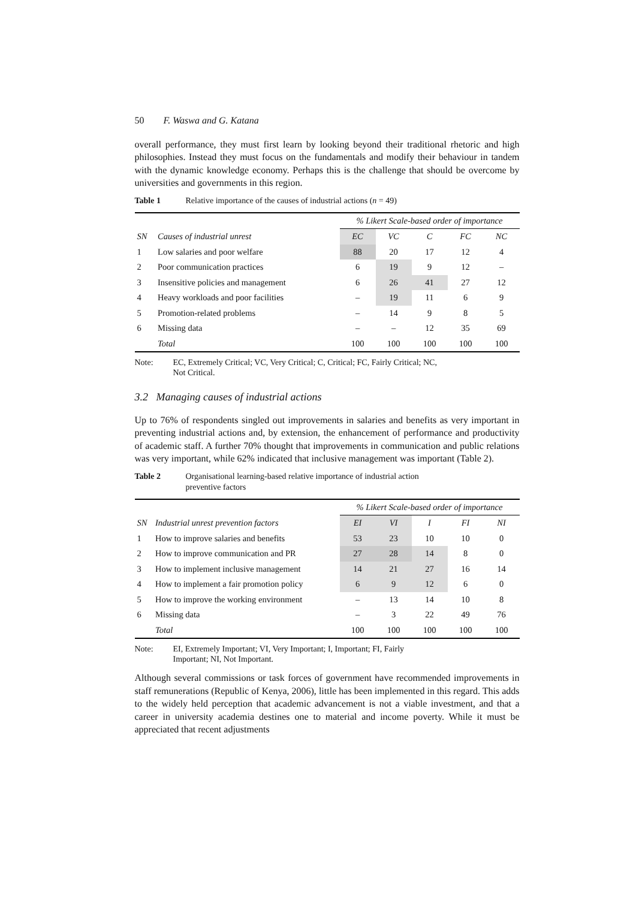50 F. Waswa and G. Katana
overall performance, they must first learn by looking beyond their traditional rhetoric and high philosophies. Instead they must focus on the fundamentals and modify their behaviour in tandem with the dynamic knowledge economy. Perhaps this is the challenge that should be overcome by universities and governments in this region.
Table 1 Relative importance of the causes of industrial actions (n = 49)
| | | % Likert Scale-based order of importance | | | | |
| --- | --- | --- | --- | --- | --- | --- |
| SN | Causes of industrial unrest | EC | VC | C | FC | NC |
| 1 | Low salaries and poor welfare | 88 | 20 | 17 | 12 | 4 |
| 2 | Poor communication practices | 6 | 19 | 9 | 12 | – |
| 3 | Insensitive policies and management | 6 | 26 | 41 | 27 | 12 |
| 4 | Heavy workloads and poor facilities | – | 19 | 11 | 6 | 9 |
| 5 | Promotion-related problems | – | 14 | 9 | 8 | 5 |
| 6 | Missing data | – | – | 12 | 35 | 69 |
| | Total | 100 | 100 | 100 | 100 | 100 |
Note: EC, Extremely Critical; VC, Very Critical; C, Critical; FC, Fairly Critical; NC,
Not Critical.
3.2 Managing causes of industrial actions
Up to 76% of respondents singled out improvements in salaries and benefits as very important in preventing industrial actions and, by extension, the enhancement of performance and productivity of academic staff. A further 70% thought that improvements in communication and public relations was very important, while 62% indicated that inclusive management was important (Table 2).
Table 2 Organisational learning-based relative importance of industrial action
preventive factors
| | | % Likert Scale-based order of importance | | | | |
| --- | --- | --- | --- | --- | --- | --- |
| SN | Industrial unrest prevention factors | EI | VI | I | FI | NI |
| 1 | How to improve salaries and benefits | 53 | 23 | 10 | 10 | 0 |
| 2 | How to improve communication and PR | 27 | 28 | 14 | 8 | 0 |
| 3 | How to implement inclusive management | 14 | 21 | 27 | 16 | 14 |
| 4 | How to implement a fair promotion policy | 6 | 9 | 12 | 6 | 0 |
| 5 | How to improve the working environment | – | 13 | 14 | 10 | 8 |
| 6 | Missing data | – | 3 | 22 | 49 | 76 |
| | Total | 100 | 100 | 100 | 100 | 100 |
Note: EI, Extremely Important; VI, Very Important; I, Important; FI, Fairly
Important; NI, Not Important.
Although several commissions or task forces of government have recommended improvements in staff remunerations (Republic of Kenya, 2006), little has been implemented in this regard. This adds to the widely held perception that academic advancement is not a viable investment, and that a career in university academia destines one to material and income poverty. While it must be appreciated that recent adjustments